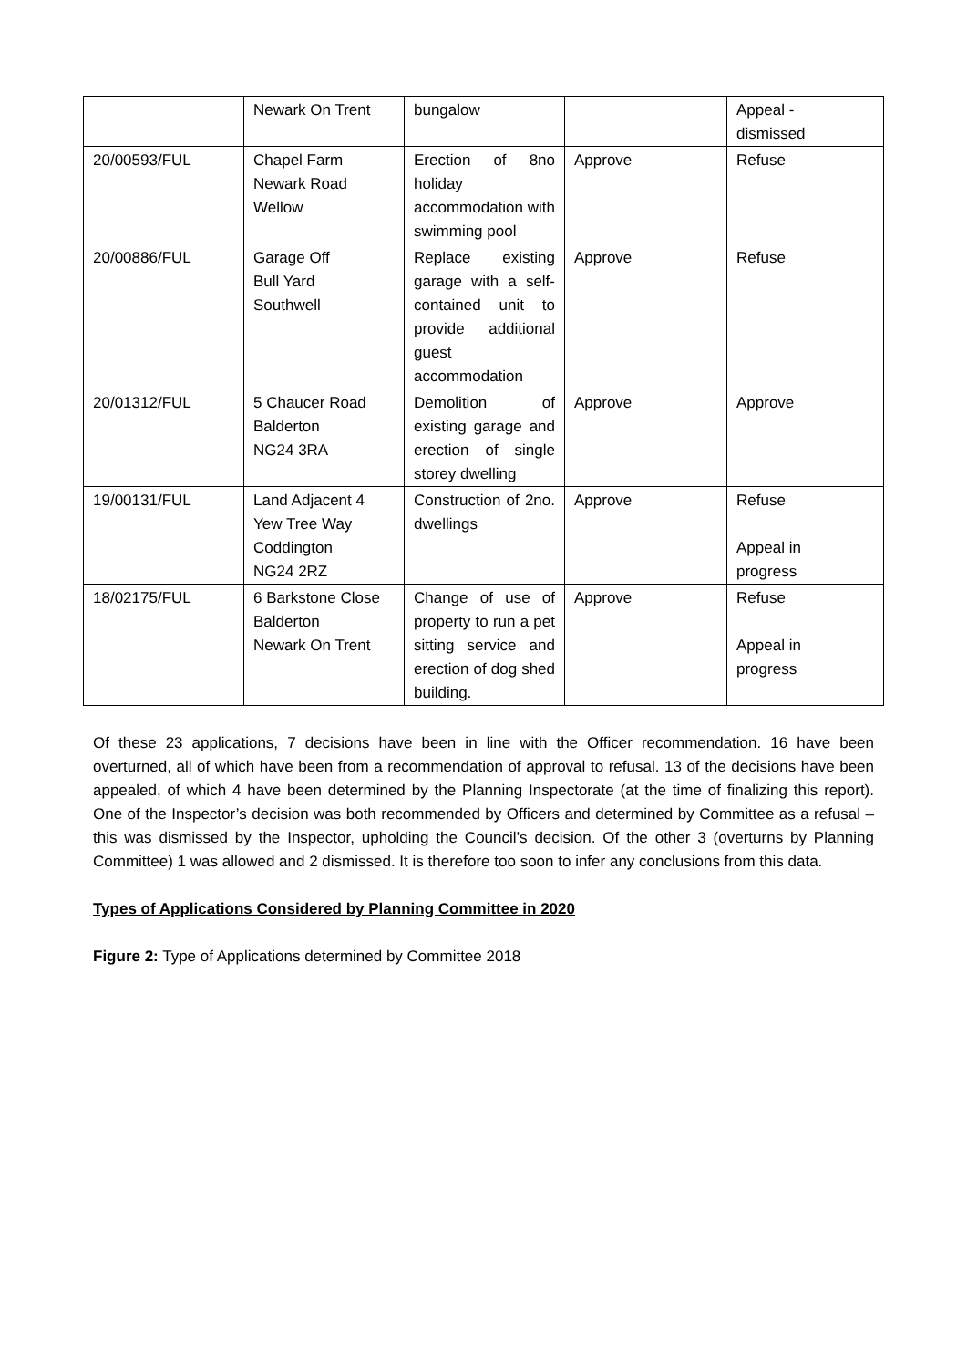| | Newark On Trent | bungalow | | Appeal - dismissed |
| 20/00593/FUL | Chapel Farm Newark Road Wellow | Erection of 8no holiday accommodation with swimming pool | Approve | Refuse |
| 20/00886/FUL | Garage Off Bull Yard Southwell | Replace existing garage with a self-contained unit to provide additional guest accommodation | Approve | Refuse |
| 20/01312/FUL | 5 Chaucer Road Balderton NG24 3RA | Demolition of existing garage and erection of single storey dwelling | Approve | Approve |
| 19/00131/FUL | Land Adjacent 4 Yew Tree Way Coddington NG24 2RZ | Construction of 2no. dwellings | Approve | Refuse Appeal in progress |
| 18/02175/FUL | 6 Barkstone Close Balderton Newark On Trent | Change of use of property to run a pet sitting service and erection of dog shed building. | Approve | Refuse Appeal in progress |
Of these 23 applications, 7 decisions have been in line with the Officer recommendation. 16 have been overturned, all of which have been from a recommendation of approval to refusal. 13 of the decisions have been appealed, of which 4 have been determined by the Planning Inspectorate (at the time of finalizing this report). One of the Inspector’s decision was both recommended by Officers and determined by Committee as a refusal – this was dismissed by the Inspector, upholding the Council’s decision. Of the other 3 (overturns by Planning Committee) 1 was allowed and 2 dismissed. It is therefore too soon to infer any conclusions from this data.
Types of Applications Considered by Planning Committee in 2020
Figure 2: Type of Applications determined by Committee 2018